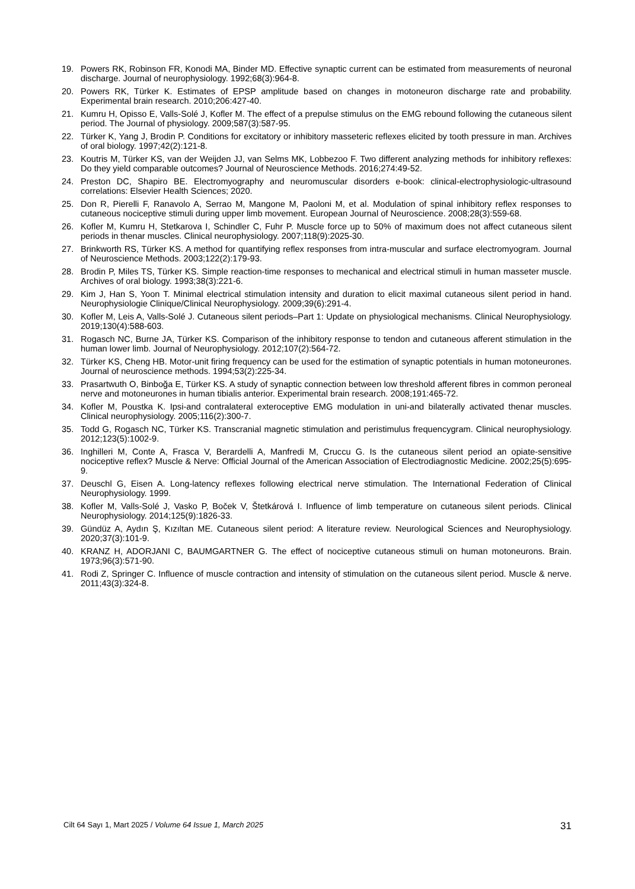19. Powers RK, Robinson FR, Konodi MA, Binder MD. Effective synaptic current can be estimated from measurements of neuronal discharge. Journal of neurophysiology. 1992;68(3):964-8.
20. Powers RK, Türker K. Estimates of EPSP amplitude based on changes in motoneuron discharge rate and probability. Experimental brain research. 2010;206:427-40.
21. Kumru H, Opisso E, Valls-Solé J, Kofler M. The effect of a prepulse stimulus on the EMG rebound following the cutaneous silent period. The Journal of physiology. 2009;587(3):587-95.
22. Türker K, Yang J, Brodin P. Conditions for excitatory or inhibitory masseteric reflexes elicited by tooth pressure in man. Archives of oral biology. 1997;42(2):121-8.
23. Koutris M, Türker KS, van der Weijden JJ, van Selms MK, Lobbezoo F. Two different analyzing methods for inhibitory reflexes: Do they yield comparable outcomes? Journal of Neuroscience Methods. 2016;274:49-52.
24. Preston DC, Shapiro BE. Electromyography and neuromuscular disorders e-book: clinical-electrophysiologic-ultrasound correlations: Elsevier Health Sciences; 2020.
25. Don R, Pierelli F, Ranavolo A, Serrao M, Mangone M, Paoloni M, et al. Modulation of spinal inhibitory reflex responses to cutaneous nociceptive stimuli during upper limb movement. European Journal of Neuroscience. 2008;28(3):559-68.
26. Kofler M, Kumru H, Stetkarova I, Schindler C, Fuhr P. Muscle force up to 50% of maximum does not affect cutaneous silent periods in thenar muscles. Clinical neurophysiology. 2007;118(9):2025-30.
27. Brinkworth RS, Türker KS. A method for quantifying reflex responses from intra-muscular and surface electromyogram. Journal of Neuroscience Methods. 2003;122(2):179-93.
28. Brodin P, Miles TS, Türker KS. Simple reaction-time responses to mechanical and electrical stimuli in human masseter muscle. Archives of oral biology. 1993;38(3):221-6.
29. Kim J, Han S, Yoon T. Minimal electrical stimulation intensity and duration to elicit maximal cutaneous silent period in hand. Neurophysiologie Clinique/Clinical Neurophysiology. 2009;39(6):291-4.
30. Kofler M, Leis A, Valls-Solé J. Cutaneous silent periods–Part 1: Update on physiological mechanisms. Clinical Neurophysiology. 2019;130(4):588-603.
31. Rogasch NC, Burne JA, Türker KS. Comparison of the inhibitory response to tendon and cutaneous afferent stimulation in the human lower limb. Journal of Neurophysiology. 2012;107(2):564-72.
32. Türker KS, Cheng HB. Motor-unit firing frequency can be used for the estimation of synaptic potentials in human motoneurones. Journal of neuroscience methods. 1994;53(2):225-34.
33. Prasartwuth O, Binboğa E, Türker KS. A study of synaptic connection between low threshold afferent fibres in common peroneal nerve and motoneurones in human tibialis anterior. Experimental brain research. 2008;191:465-72.
34. Kofler M, Poustka K. Ipsi-and contralateral exteroceptive EMG modulation in uni-and bilaterally activated thenar muscles. Clinical neurophysiology. 2005;116(2):300-7.
35. Todd G, Rogasch NC, Türker KS. Transcranial magnetic stimulation and peristimulus frequencygram. Clinical neurophysiology. 2012;123(5):1002-9.
36. Inghilleri M, Conte A, Frasca V, Berardelli A, Manfredi M, Cruccu G. Is the cutaneous silent period an opiate-sensitive nociceptive reflex? Muscle & Nerve: Official Journal of the American Association of Electrodiagnostic Medicine. 2002;25(5):695-9.
37. Deuschl G, Eisen A. Long-latency reflexes following electrical nerve stimulation. The International Federation of Clinical Neurophysiology. 1999.
38. Kofler M, Valls-Solé J, Vasko P, Boček V, Štetkárová I. Influence of limb temperature on cutaneous silent periods. Clinical Neurophysiology. 2014;125(9):1826-33.
39. Gündüz A, Aydın Ş, Kızıltan ME. Cutaneous silent period: A literature review. Neurological Sciences and Neurophysiology. 2020;37(3):101-9.
40. KRANZ H, ADORJANI C, BAUMGARTNER G. The effect of nociceptive cutaneous stimuli on human motoneurons. Brain. 1973;96(3):571-90.
41. Rodi Z, Springer C. Influence of muscle contraction and intensity of stimulation on the cutaneous silent period. Muscle & nerve. 2011;43(3):324-8.
Cilt 64 Sayı 1, Mart 2025 / Volume 64 Issue 1, March 2025 31